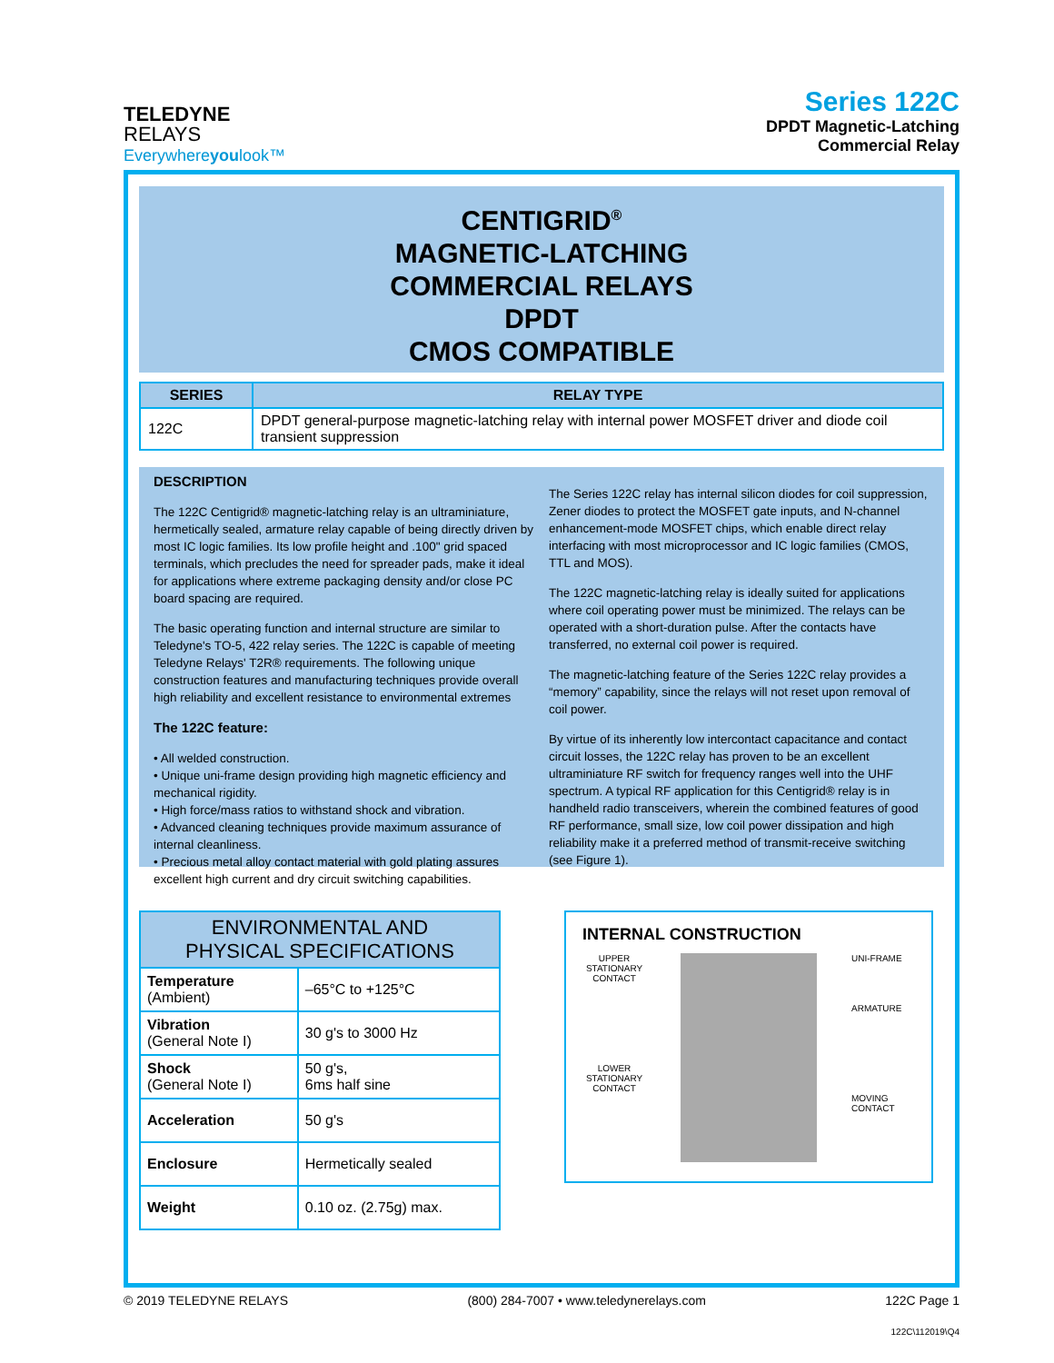TELEDYNE
RELAYS
Everywhereyoulook™
Series 122C
DPDT Magnetic-Latching
Commercial Relay
CENTIGRID<sup>®</sup>
MAGNETIC-LATCHING
COMMERCIAL RELAYS
DPDT
CMOS COMPATIBLE
| SERIES | RELAY TYPE |
| --- | --- |
| 122C | DPDT general-purpose magnetic-latching relay with internal power MOSFET driver and diode coil transient suppression |
DESCRIPTION
The 122C Centigrid® magnetic-latching relay is an ultraminiature, hermetically sealed, armature relay capable of being directly driven by most IC logic families. Its low profile height and .100" grid spaced terminals, which precludes the need for spreader pads, make it ideal for applications where extreme packaging density and/or close PC board spacing are required.
The basic operating function and internal structure are similar to Teledyne's TO-5, 422 relay series. The 122C is capable of meeting Teledyne Relays' T2R® requirements. The following unique construction features and manufacturing techniques provide overall high reliability and excellent resistance to environmental extremes
The 122C feature:
• All welded construction.
• Unique uni-frame design providing high magnetic efficiency and mechanical rigidity.
• High force/mass ratios to withstand shock and vibration.
• Advanced cleaning techniques provide maximum assurance of internal cleanliness.
• Precious metal alloy contact material with gold plating assures excellent high current and dry circuit switching capabilities.
The Series 122C relay has internal silicon diodes for coil suppression, Zener diodes to protect the MOSFET gate inputs, and N-channel enhancement-mode MOSFET chips, which enable direct relay interfacing with most microprocessor and IC logic families (CMOS, TTL and MOS).
The 122C magnetic-latching relay is ideally suited for applications where coil operating power must be minimized. The relays can be operated with a short-duration pulse. After the contacts have transferred, no external coil power is required.
The magnetic-latching feature of the Series 122C relay provides a “memory” capability, since the relays will not reset upon removal of coil power.
By virtue of its inherently low intercontact capacitance and contact circuit losses, the 122C relay has proven to be an excellent ultraminiature RF switch for frequency ranges well into the UHF spectrum. A typical RF application for this Centigrid® relay is in handheld radio transceivers, wherein the combined features of good RF performance, small size, low coil power dissipation and high reliability make it a preferred method of transmit-receive switching (see Figure 1).
| ENVIRONMENTAL AND PHYSICAL SPECIFICATIONS | |
| --- | --- |
| Temperature (Ambient) | –65°C to +125°C |
| Vibration (General Note I) | 30 g's to 3000 Hz |
| Shock (General Note I) | 50 g's, 6ms half sine |
| Acceleration | 50 g's |
| Enclosure | Hermetically sealed |
| Weight | 0.10 oz. (2.75g) max. |
INTERNAL CONSTRUCTION
UPPER STATIONARY CONTACT
LOWER STATIONARY CONTACT
UNI-FRAME
ARMATURE
MOVING CONTACT
© 2019 TELEDYNE RELAYS (800) 284-7007 • www.teledynerelays.com 122C Page 1
122C\112019\Q4